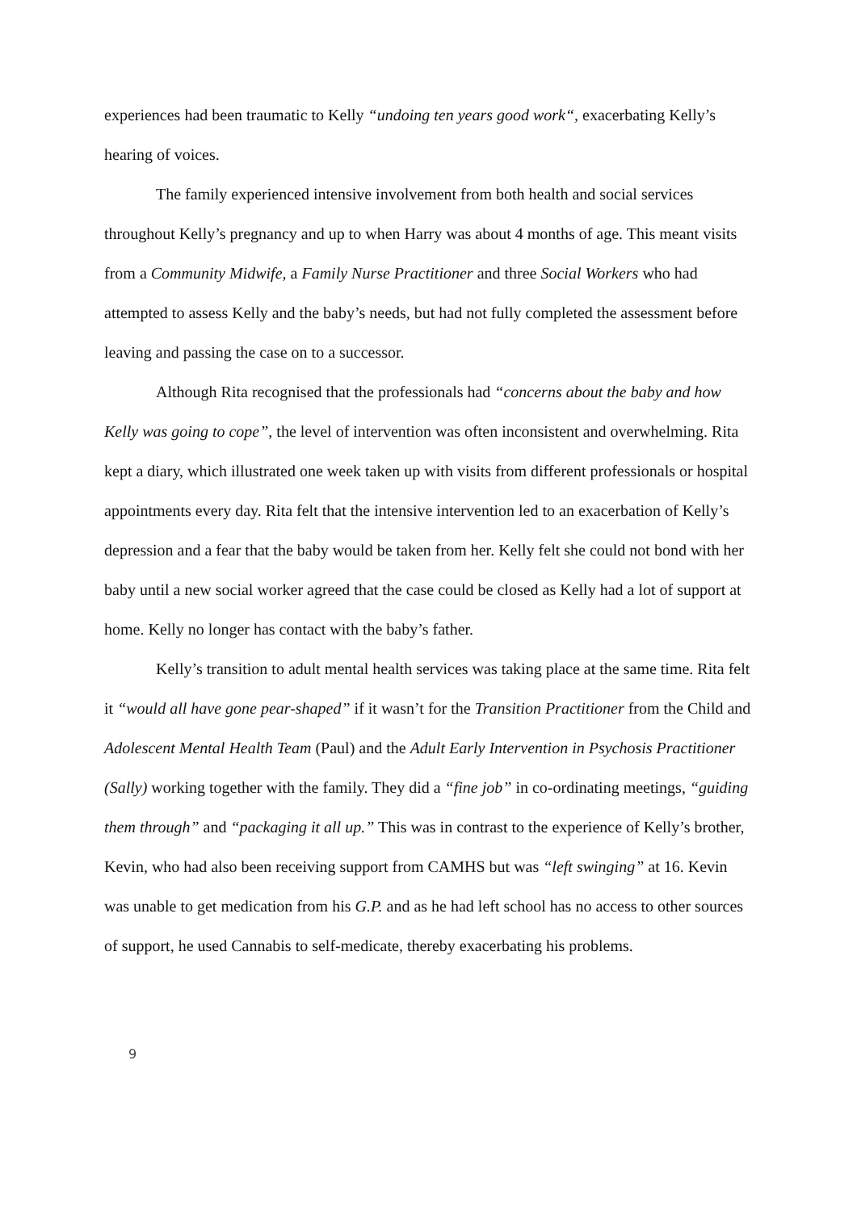experiences had been traumatic to Kelly “undoing ten years good work“, exacerbating Kelly’s hearing of voices.
The family experienced intensive involvement from both health and social services throughout Kelly’s pregnancy and up to when Harry was about 4 months of age. This meant visits from a Community Midwife, a Family Nurse Practitioner and three Social Workers who had attempted to assess Kelly and the baby’s needs, but had not fully completed the assessment before leaving and passing the case on to a successor.
Although Rita recognised that the professionals had “concerns about the baby and how Kelly was going to cope”, the level of intervention was often inconsistent and overwhelming. Rita kept a diary, which illustrated one week taken up with visits from different professionals or hospital appointments every day. Rita felt that the intensive intervention led to an exacerbation of Kelly’s depression and a fear that the baby would be taken from her. Kelly felt she could not bond with her baby until a new social worker agreed that the case could be closed as Kelly had a lot of support at home. Kelly no longer has contact with the baby’s father.
Kelly’s transition to adult mental health services was taking place at the same time. Rita felt it “would all have gone pear-shaped” if it wasn’t for the Transition Practitioner from the Child and Adolescent Mental Health Team (Paul) and the Adult Early Intervention in Psychosis Practitioner (Sally) working together with the family. They did a “fine job” in co-ordinating meetings, “guiding them through” and “packaging it all up.” This was in contrast to the experience of Kelly’s brother, Kevin, who had also been receiving support from CAMHS but was “left swinging” at 16. Kevin was unable to get medication from his G.P. and as he had left school has no access to other sources of support, he used Cannabis to self-medicate, thereby exacerbating his problems.
9